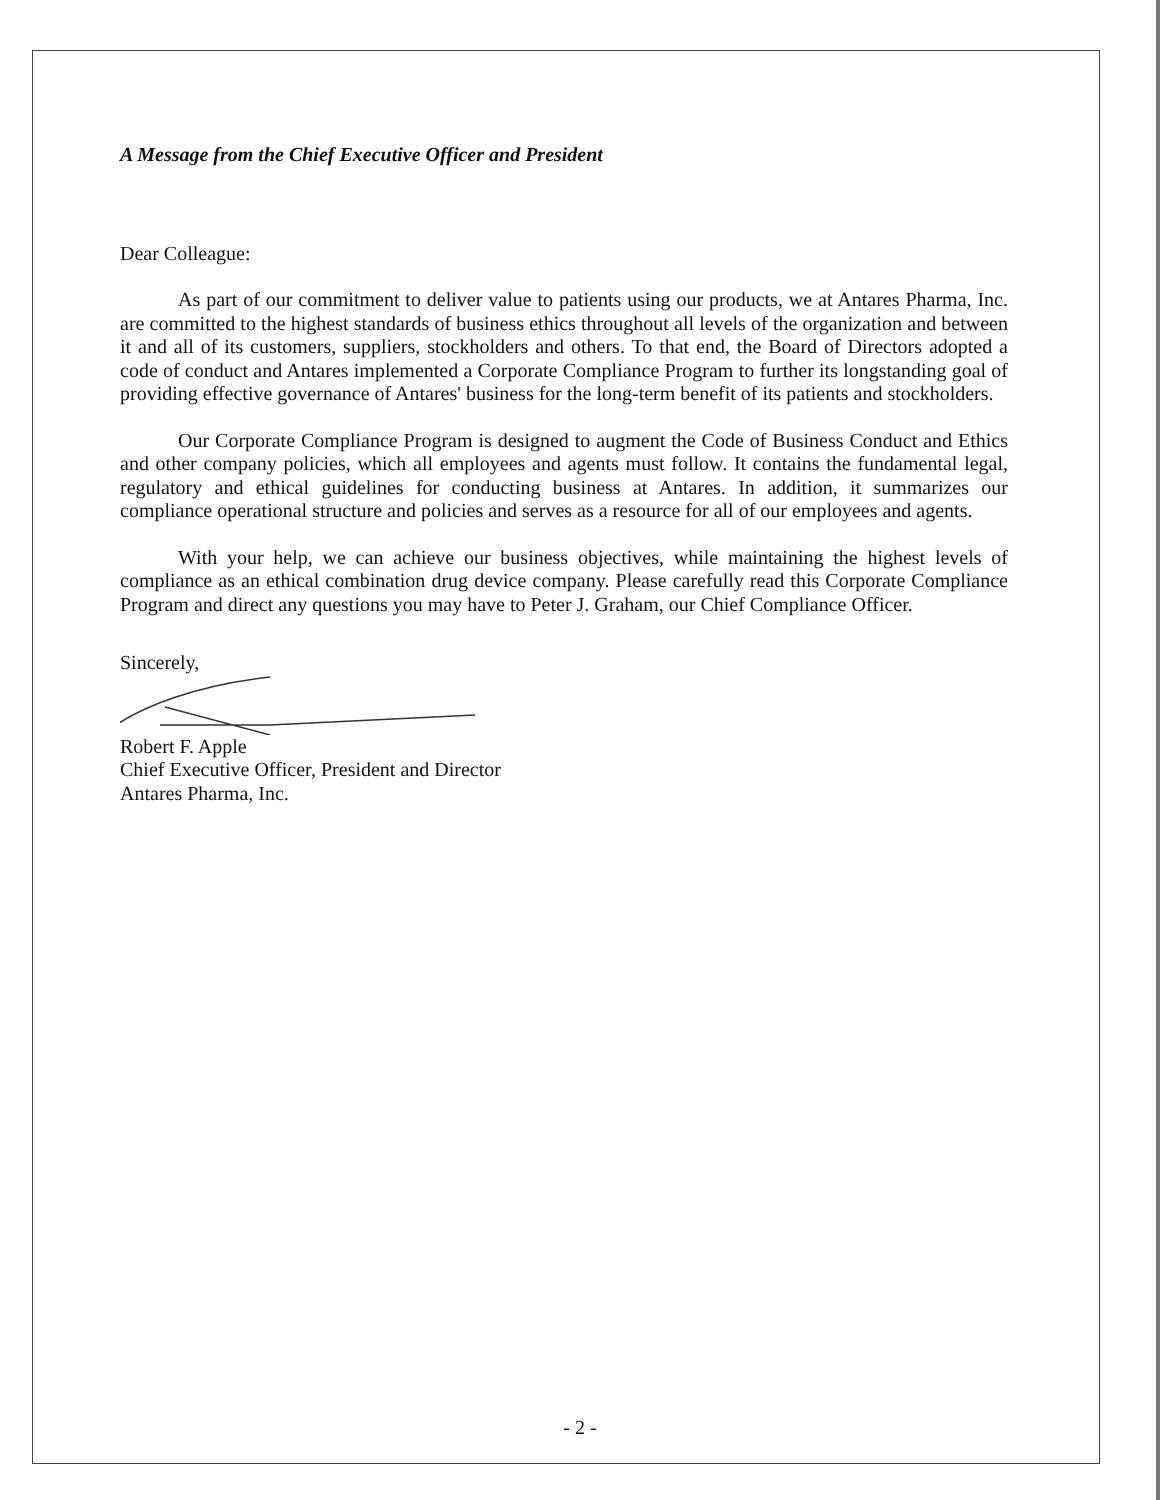A Message from the Chief Executive Officer and President
Dear Colleague:
As part of our commitment to deliver value to patients using our products, we at Antares Pharma, Inc. are committed to the highest standards of business ethics throughout all levels of the organization and between it and all of its customers, suppliers, stockholders and others. To that end, the Board of Directors adopted a code of conduct and Antares implemented a Corporate Compliance Program to further its longstanding goal of providing effective governance of Antares' business for the long-term benefit of its patients and stockholders.
Our Corporate Compliance Program is designed to augment the Code of Business Conduct and Ethics and other company policies, which all employees and agents must follow. It contains the fundamental legal, regulatory and ethical guidelines for conducting business at Antares. In addition, it summarizes our compliance operational structure and policies and serves as a resource for all of our employees and agents.
With your help, we can achieve our business objectives, while maintaining the highest levels of compliance as an ethical combination drug device company. Please carefully read this Corporate Compliance Program and direct any questions you may have to Peter J. Graham, our Chief Compliance Officer.
Sincerely,
Robert F. Apple
Chief Executive Officer, President and Director
Antares Pharma, Inc.
- 2 -